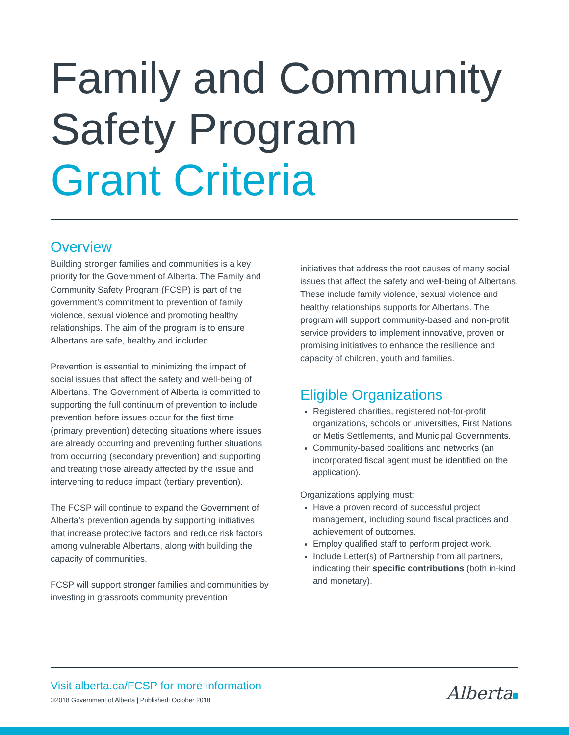Family and Community Safety Program
Grant Criteria
Overview
Building stronger families and communities is a key priority for the Government of Alberta. The Family and Community Safety Program (FCSP) is part of the government’s commitment to prevention of family violence, sexual violence and promoting healthy relationships. The aim of the program is to ensure Albertans are safe, healthy and included.
Prevention is essential to minimizing the impact of social issues that affect the safety and well-being of Albertans. The Government of Alberta is committed to supporting the full continuum of prevention to include prevention before issues occur for the first time (primary prevention) detecting situations where issues are already occurring and preventing further situations from occurring (secondary prevention) and supporting and treating those already affected by the issue and intervening to reduce impact (tertiary prevention).
The FCSP will continue to expand the Government of Alberta’s prevention agenda by supporting initiatives that increase protective factors and reduce risk factors among vulnerable Albertans, along with building the capacity of communities.
FCSP will support stronger families and communities by investing in grassroots community prevention
initiatives that address the root causes of many social issues that affect the safety and well-being of Albertans. These include family violence, sexual violence and healthy relationships supports for Albertans. The program will support community-based and non-profit service providers to implement innovative, proven or promising initiatives to enhance the resilience and capacity of children, youth and families.
Eligible Organizations
Registered charities, registered not-for-profit organizations, schools or universities, First Nations or Metis Settlements, and Municipal Governments.
Community-based coalitions and networks (an incorporated fiscal agent must be identified on the application).
Organizations applying must:
Have a proven record of successful project management, including sound fiscal practices and achievement of outcomes.
Employ qualified staff to perform project work.
Include Letter(s) of Partnership from all partners, indicating their specific contributions (both in-kind and monetary).
Visit alberta.ca/FCSP for more information
©2018 Government of Alberta | Published: October 2018
Alberta